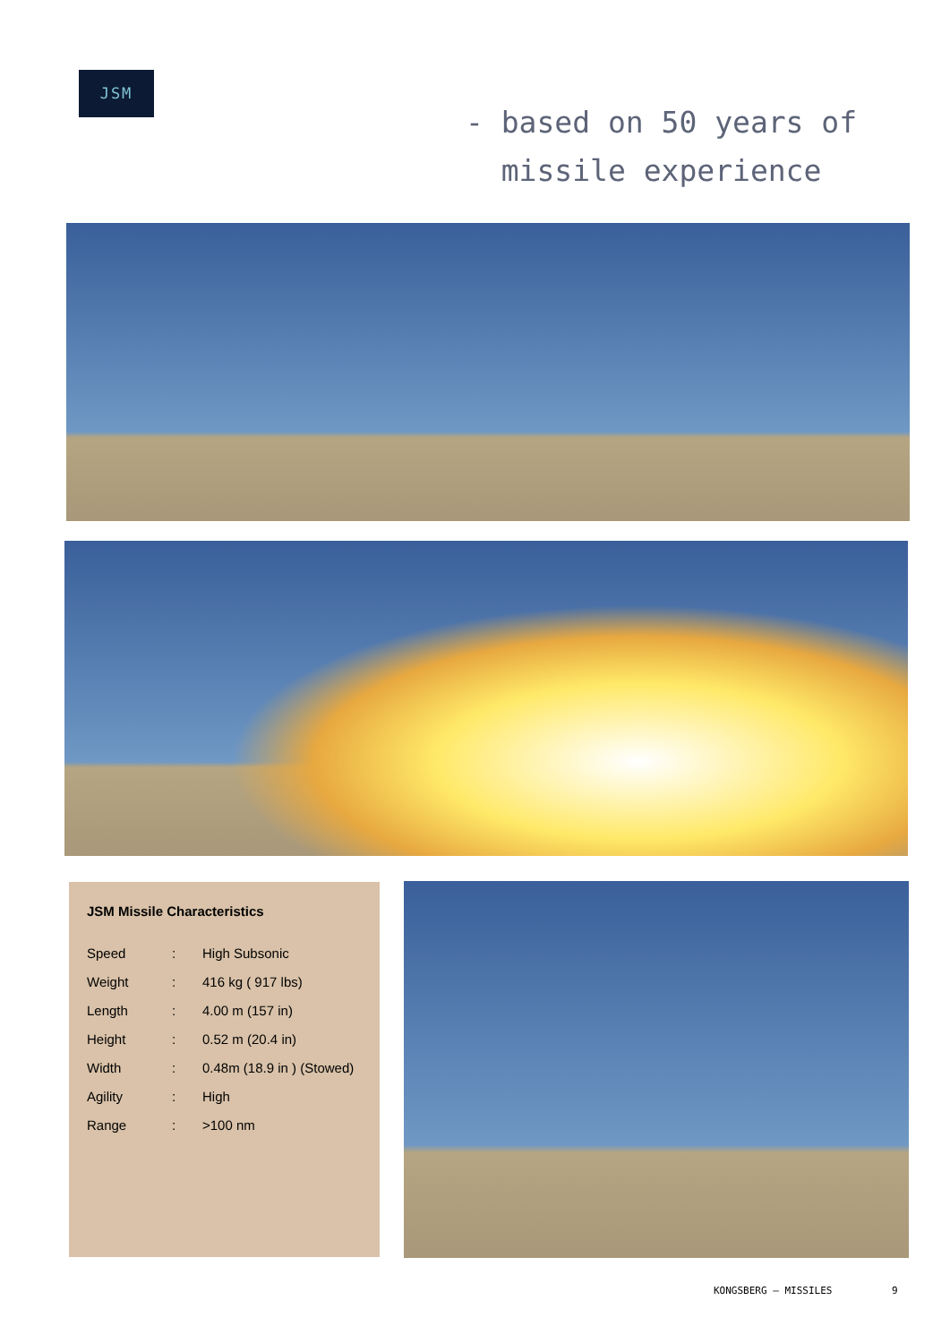JSM
- based on 50 years of
missile experience
JSM Missile Characteristics
| Speed | : | High Subsonic |
| Weight | : | 416 kg ( 917 lbs) |
| Length | : | 4.00 m (157 in) |
| Height | : | 0.52 m (20.4 in) |
| Width | : | 0.48m (18.9 in ) (Stowed) |
| Agility | : | High |
| Range | : | >100 nm |
KONGSBERG – MISSILES 9